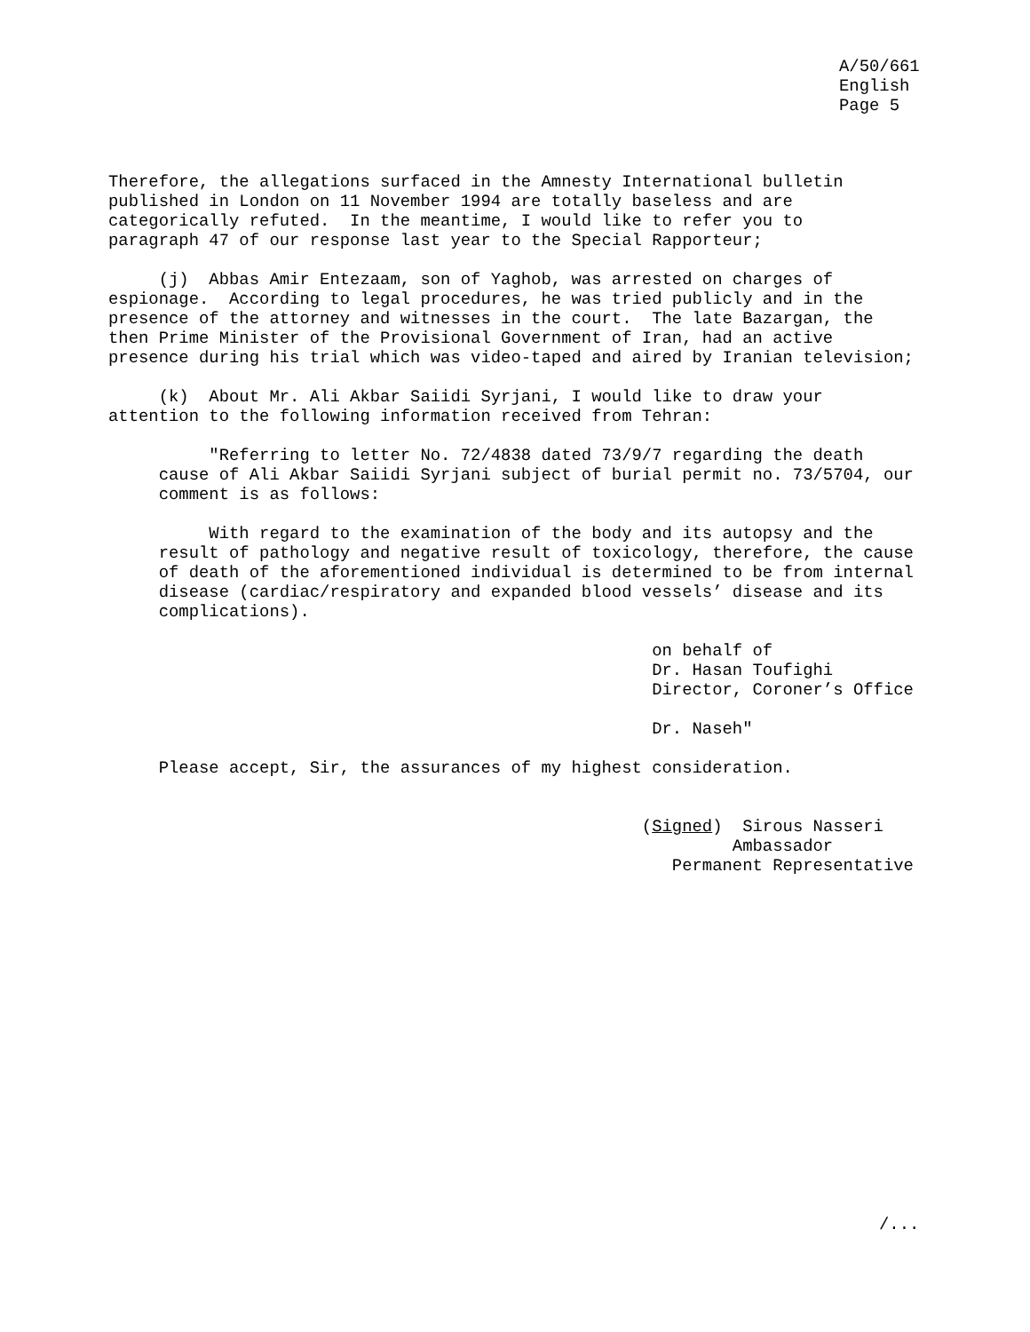A/50/661
English
Page 5
Therefore, the allegations surfaced in the Amnesty International bulletin
published in London on 11 November 1994 are totally baseless and are
categorically refuted.  In the meantime, I would like to refer you to
paragraph 47 of our response last year to the Special Rapporteur;

     (j)  Abbas Amir Entezaam, son of Yaghob, was arrested on charges of
espionage.  According to legal procedures, he was tried publicly and in the
presence of the attorney and witnesses in the court.  The late Bazargan, the
then Prime Minister of the Provisional Government of Iran, had an active
presence during his trial which was video-taped and aired by Iranian television;

     (k)  About Mr. Ali Akbar Saiidi Syrjani, I would like to draw your
attention to the following information received from Tehran:

          "Referring to letter No. 72/4838 dated 73/9/7 regarding the death
     cause of Ali Akbar Saiidi Syrjani subject of burial permit no. 73/5704, our
     comment is as follows:

          With regard to the examination of the body and its autopsy and the
     result of pathology and negative result of toxicology, therefore, the cause
     of death of the aforementioned individual is determined to be from internal
     disease (cardiac/respiratory and expanded blood vessels’ disease and its
     complications).

                                                      on behalf of
                                                      Dr. Hasan Toufighi
                                                      Director, Coroner’s Office

                                                      Dr. Naseh"

     Please accept, Sir, the assurances of my highest consideration.


                                                     (Signed)  Sirous Nasseri
                                                              Ambassador
                                                        Permanent Representative
/...